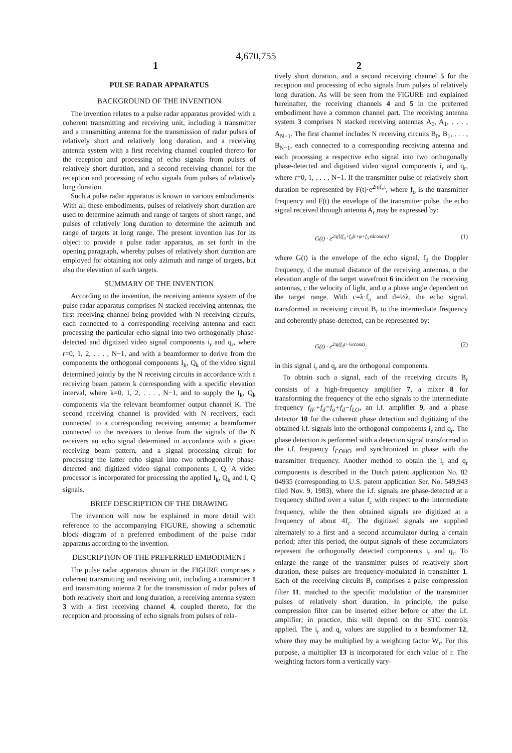4,670,755
1 2
PULSE RADAR APPARATUS
BACKGROUND OF THE INVENTION
The invention relates to a pulse radar apparatus provided with a coherent transmitting and receiving unit, including a transmitter and a transmitting antenna for the transmission of radar pulses of relatively short and relatively long duration, and a receiving antenna system with a first receiving channel coupled thereto for the reception and processing of echo signals from pulses of relatively short duration, and a second receiving channel for the reception and processing of echo signals from pulses of relatively long duration.
Such a pulse radar apparatus is known in various embodiments. With all these embodiments, pulses of relatively short duration are used to determine azimuth and range of targets of short range, and pulses of relatively long duration to determine the azimuth and range of targets at long range. The present invention has for its object to provide a pulse radar apparatus, as set forth in the opening paragraph, whereby pulses of relatively short duration are employed for obtaining not only azimuth and range of targets, but also the elevation of such targets.
SUMMARY OF THE INVENTION
According to the invention, the receiving antenna system of the pulse radar apparatus comprises N stacked receiving antennas, the first receiving channel being provided with N receiving circuits, each connected to a corresponding receiving antenna and each processing the particular echo signal into two orthogonally phase-detected and digitized video signal components i<sub>r</sub> and q<sub>r</sub>, where r=0, 1, 2, . . . , N−1, and with a beamformer to derive from the components the orthogonal components I<sub>k</sub>, Q<sub>k</sub> of the video signal determined jointly by the N receiving circuits in accordance with a receiving beam pattern k corresponding with a specific elevation interval, where k=0, 1, 2, . . . , N−1, and to supply the I<sub>k</sub>, Q<sub>k</sub> components via the relevant beamformer output channel K. The second receiving channel is provided with N receivers, each connected to a corresponding receiving antenna; a beamformer connected to the receivers to derive from the signals of the N receivers an echo signal determined in accordance with a given receiving beam pattern, and a signal processing circuit for processing the latter echo signal into two orthogonally phase-detected and digitized video signal components I, Q. A video processor is incorporated for processing the applied I<sub>k</sub>, Q<sub>k</sub> and I, Q signals.
BRIEF DESCRIPTION OF THE DRAWING
The invention will now be explained in more detail with reference to the accompanying FIGURE, showing a schematic block diagram of a preferred embodiment of the pulse radar apparatus according to the invention.
DESCRIPTION OF THE PREFERRED EMBODIMENT
The pulse radar apparatus shown in the FIGURE comprises a coherent transmitting and receiving unit, including a transmitter 1 and transmitting antenna 2 for the transmission of radar pulses of both relatively short and long duration, a receiving antenna system 3 with a first receiving channel 4, coupled thereto, for the reception and processing of echo signals from pulses of rela-
tively short duration, and a second receiving channel 5 for the reception and processing of echo signals from pulses of relatively long duration. As will be seen from the FIGURE and explained hereinafter, the receiving channels 4 and 5 in the preferred embodiment have a common channel part. The receiving antenna system 3 comprises N stacked receiving antennas A<sub>0</sub>, A<sub>1</sub>, . . . , A<sub>N−1</sub>. The first channel includes N receiving circuits B<sub>0</sub>, B<sub>1</sub>, . . . , B<sub>N−1</sub>, each connected to a corresponding receiving antenna and each processing a respective echo signal into two orthogonally phase-detected and digitised video signal components i<sub>r</sub> and q<sub>r</sub>, where r=0, 1, . . . , N−1. If the transmitter pulse of relatively short duration be represented by F(t)·e<sup>2πjf<sub>o</sub>t</sup>, where f<sub>o</sub> is the transmitter frequency and F(t) the envelope of the transmitter pulse, the echo signal received through antenna A<sub>r</sub> may be expressed by:
G(t) · e<sup>2πj[(f<sub>o</sub>+f<sub>d</sub>)t+φ+f<sub>o</sub>·rdcosα/c]</sup> (1)
where G(t) is the envelope of the echo signal, f<sub>d</sub> the Doppler frequency, d the mutual distance of the receiving antennas, α the elevation angle of the target wavefront 6 incident on the receiving antennas, c the velocity of light, and φ a phase angle dependent on the target range. With c=λ·f<sub>o</sub> and d=½λ, the echo signal, transformed in receiving circuit B<sub>r</sub> to the intermediate frequency and coherently phase-detected, can be represented by:
G(t) · e<sup>2πj(f<sub>d</sub>t+½rcosα)</sup>; (2)
in this signal i<sub>r</sub> and q<sub>r</sub> are the orthogonal components.
To obtain such a signal, each of the receiving circuits B<sub>r</sub> consists of a high-frequency amplifier 7, a mixer 8 for transforming the frequency of the echo signals to the intermediate frequency f<sub>IF</sub>+f<sub>d</sub>=f<sub>o</sub>+f<sub>d</sub>−f<sub>LO</sub>, an i.f. amplifier 9, and a phase detector 10 for the coherent phase detection and digitizing of the obtained i.f. signals into the orthogonal components i<sub>r</sub> and q<sub>r</sub>. The phase detection is performed with a detection signal transformed to the i.f. frequency f<sub>COHO</sub> and synchronized in phase with the transmitter frequency. Another method to obtain the i<sub>r</sub> and q<sub>r</sub> components is described in the Dutch patent application No. 82 04935 (corresponding to U.S. patent application Ser. No. 549,943 filed Nov. 9, 1983), where the i.f. signals are phase-detected at a frequency shifted over a value f<sub>c</sub> with respect to the intermediate frequency, while the then obtained signals are digitized at a frequency of about 4f<sub>c</sub>. The digitized signals are supplied alternately to a first and a second accumulator during a certain period; after this period, the output signals of these accumulators represent the orthogonally detected components i<sub>r</sub> and q<sub>r</sub>. To enlarge the range of the transmitter pulses of relatively short duration, these pulses are frequency-modulated in transmitter 1. Each of the receiving circuits B<sub>r</sub> comprises a pulse compression filter 11, matched to the specific modulation of the transmitter pulses of relatively short duration. In principle, the pulse compression filter can be inserted either before or after the i.f. amplifier; in practice, this will depend on the STC controls applied. The i<sub>r</sub> and q<sub>r</sub> values are supplied to a beamformer 12, where they may be multiplied by a weighting factor W<sub>r</sub>. For this purpose, a multiplier 13 is incorporated for each value of r. The weighting factors form a vertically vary-